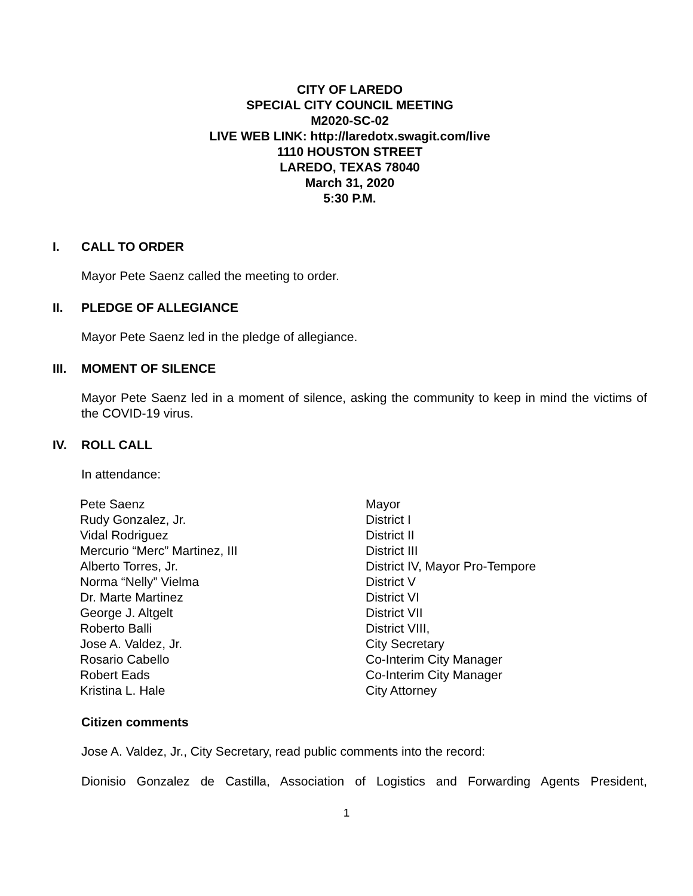CITY OF LAREDO
SPECIAL CITY COUNCIL MEETING
M2020-SC-02
LIVE WEB LINK: http://laredotx.swagit.com/live
1110 HOUSTON STREET
LAREDO, TEXAS 78040
March 31, 2020
5:30 P.M.
I. CALL TO ORDER
Mayor Pete Saenz called the meeting to order.
II. PLEDGE OF ALLEGIANCE
Mayor Pete Saenz led in the pledge of allegiance.
III. MOMENT OF SILENCE
Mayor Pete Saenz led in a moment of silence, asking the community to keep in mind the victims of the COVID-19 virus.
IV. ROLL CALL
In attendance:
| Pete Saenz | Mayor |
| Rudy Gonzalez, Jr. | District I |
| Vidal Rodriguez | District II |
| Mercurio “Merc” Martinez, III | District III |
| Alberto Torres, Jr. | District IV, Mayor Pro-Tempore |
| Norma “Nelly” Vielma | District V |
| Dr. Marte Martinez | District VI |
| George J. Altgelt | District VII |
| Roberto Balli | District VIII, |
| Jose A. Valdez, Jr. | City Secretary |
| Rosario Cabello | Co-Interim City Manager |
| Robert Eads | Co-Interim City Manager |
| Kristina L. Hale | City Attorney |
Citizen comments
Jose A. Valdez, Jr., City Secretary, read public comments into the record:
Dionisio Gonzalez de Castilla, Association of Logistics and Forwarding Agents President,
1